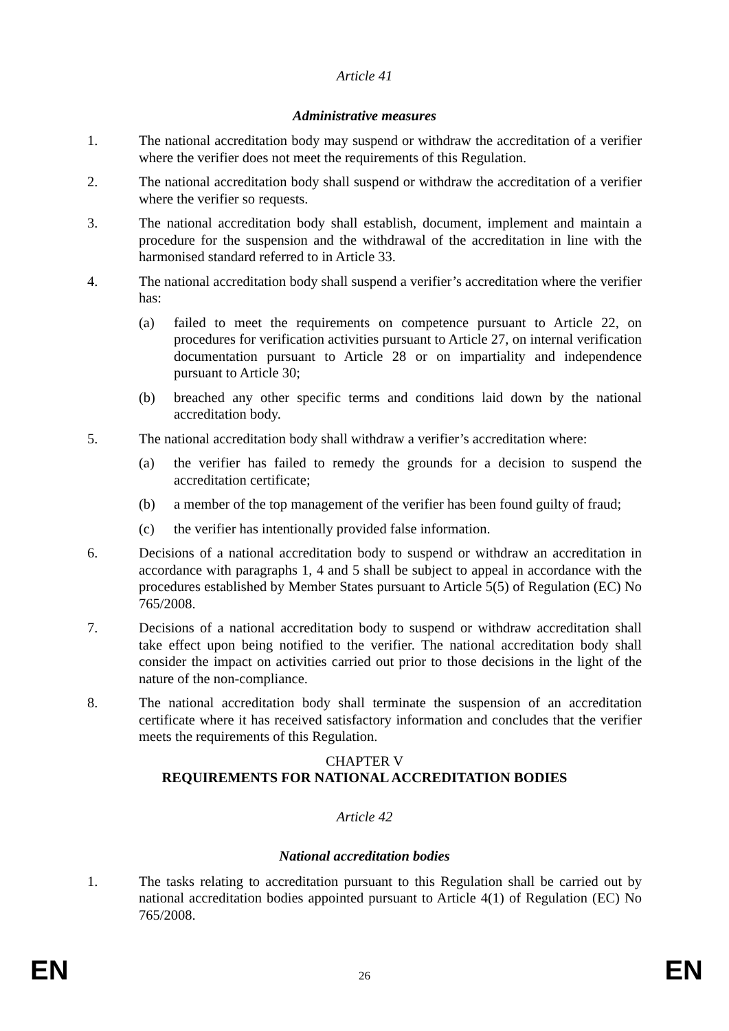Article 41
Administrative measures
1. The national accreditation body may suspend or withdraw the accreditation of a verifier where the verifier does not meet the requirements of this Regulation.
2. The national accreditation body shall suspend or withdraw the accreditation of a verifier where the verifier so requests.
3. The national accreditation body shall establish, document, implement and maintain a procedure for the suspension and the withdrawal of the accreditation in line with the harmonised standard referred to in Article 33.
4. The national accreditation body shall suspend a verifier’s accreditation where the verifier has:
(a) failed to meet the requirements on competence pursuant to Article 22, on procedures for verification activities pursuant to Article 27, on internal verification documentation pursuant to Article 28 or on impartiality and independence pursuant to Article 30;
(b) breached any other specific terms and conditions laid down by the national accreditation body.
5. The national accreditation body shall withdraw a verifier’s accreditation where:
(a) the verifier has failed to remedy the grounds for a decision to suspend the accreditation certificate;
(b) a member of the top management of the verifier has been found guilty of fraud;
(c) the verifier has intentionally provided false information.
6. Decisions of a national accreditation body to suspend or withdraw an accreditation in accordance with paragraphs 1, 4 and 5 shall be subject to appeal in accordance with the procedures established by Member States pursuant to Article 5(5) of Regulation (EC) No 765/2008.
7. Decisions of a national accreditation body to suspend or withdraw accreditation shall take effect upon being notified to the verifier. The national accreditation body shall consider the impact on activities carried out prior to those decisions in the light of the nature of the non-compliance.
8. The national accreditation body shall terminate the suspension of an accreditation certificate where it has received satisfactory information and concludes that the verifier meets the requirements of this Regulation.
CHAPTER V
REQUIREMENTS FOR NATIONAL ACCREDITATION BODIES
Article 42
National accreditation bodies
1. The tasks relating to accreditation pursuant to this Regulation shall be carried out by national accreditation bodies appointed pursuant to Article 4(1) of Regulation (EC) No 765/2008.
EN 26 EN